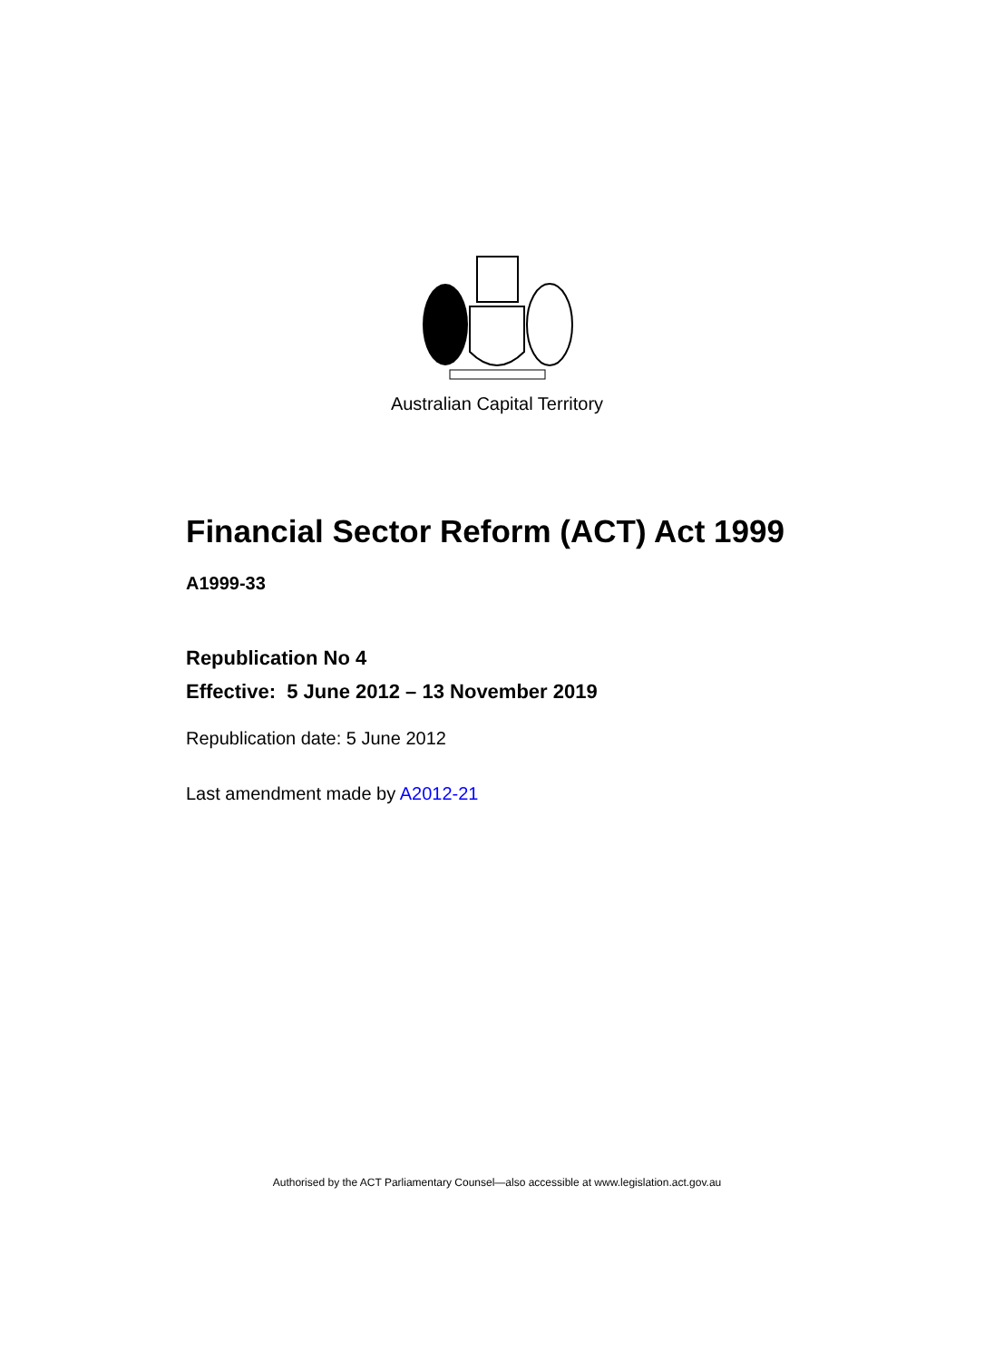Australian Capital Territory
Financial Sector Reform (ACT) Act 1999
A1999-33
Republication No 4
Effective: 5 June 2012 – 13 November 2019
Republication date: 5 June 2012
Last amendment made by A2012-21
Authorised by the ACT Parliamentary Counsel—also accessible at www.legislation.act.gov.au